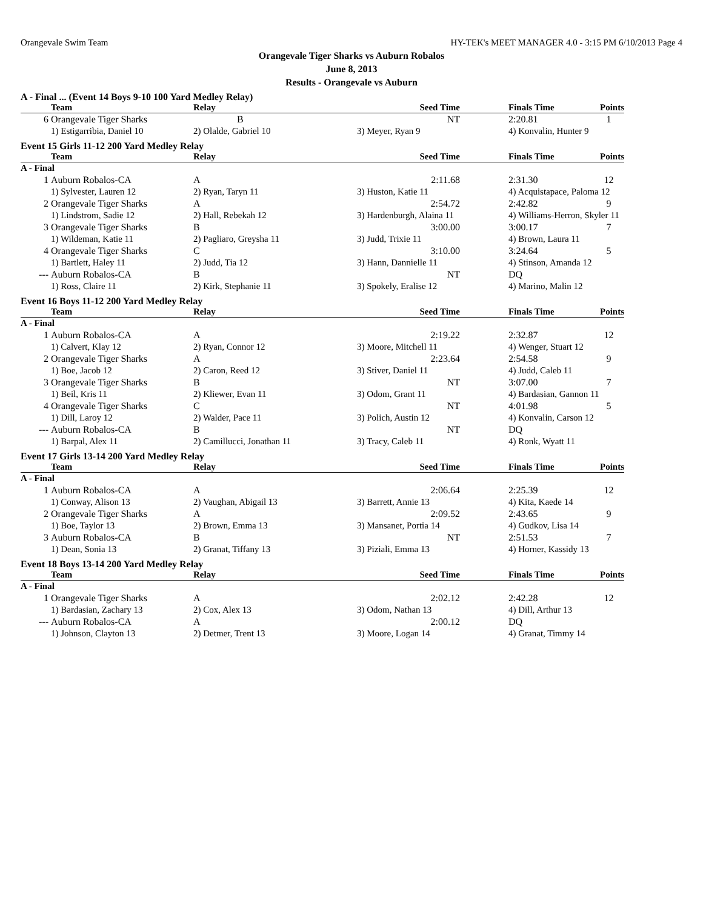Orangevale Swim Team HY-TEK's MEET MANAGER 4.0 - 3:15 PM 6/10/2013 Page 4
Orangevale Tiger Sharks vs Auburn Robalos
June 8, 2013
Results - Orangevale vs Auburn
A - Final ... (Event 14 Boys 9-10 100 Yard Medley Relay)
| | Team | Relay | Seed Time | | Finals Time | Points |
| --- | --- | --- | --- | --- | --- | --- |
| 6 | Orangevale Tiger Sharks | B | NT | | 2:20.81 | 1 |
| | 1) Estigarribia, Daniel 10 | 2) Olalde, Gabriel 10 | 3) Meyer, Ryan 9 | | 4) Konvalin, Hunter 9 | |
Event 15 Girls 11-12 200 Yard Medley Relay
| | Team | Relay | Seed Time | | Finals Time | Points |
| --- | --- | --- | --- | --- | --- | --- |
| A - Final | | | | | | |
| 1 | Auburn Robalos-CA | A | 2:11.68 | | 2:31.30 | 12 |
| | 1) Sylvester, Lauren 12 | 2) Ryan, Taryn 11 | 3) Huston, Katie 11 | | 4) Acquistapace, Paloma 12 | |
| 2 | Orangevale Tiger Sharks | A | 2:54.72 | | 2:42.82 | 9 |
| | 1) Lindstrom, Sadie 12 | 2) Hall, Rebekah 12 | 3) Hardenburgh, Alaina 11 | | 4) Williams-Herron, Skyler 11 | |
| 3 | Orangevale Tiger Sharks | B | 3:00.00 | | 3:00.17 | 7 |
| | 1) Wildeman, Katie 11 | 2) Pagliaro, Greysha 11 | 3) Judd, Trixie 11 | | 4) Brown, Laura 11 | |
| 4 | Orangevale Tiger Sharks | C | 3:10.00 | | 3:24.64 | 5 |
| | 1) Bartlett, Haley 11 | 2) Judd, Tia 12 | 3) Hann, Dannielle 11 | | 4) Stinson, Amanda 12 | |
| --- | Auburn Robalos-CA | B | NT | | DQ | |
| | 1) Ross, Claire 11 | 2) Kirk, Stephanie 11 | 3) Spokely, Eralise 12 | | 4) Marino, Malin 12 | |
Event 16 Boys 11-12 200 Yard Medley Relay
| | Team | Relay | Seed Time | | Finals Time | Points |
| --- | --- | --- | --- | --- | --- | --- |
| A - Final | | | | | | |
| 1 | Auburn Robalos-CA | A | 2:19.22 | | 2:32.87 | 12 |
| | 1) Calvert, Klay 12 | 2) Ryan, Connor 12 | 3) Moore, Mitchell 11 | | 4) Wenger, Stuart 12 | |
| 2 | Orangevale Tiger Sharks | A | 2:23.64 | | 2:54.58 | 9 |
| | 1) Boe, Jacob 12 | 2) Caron, Reed 12 | 3) Stiver, Daniel 11 | | 4) Judd, Caleb 11 | |
| 3 | Orangevale Tiger Sharks | B | NT | | 3:07.00 | 7 |
| | 1) Beil, Kris 11 | 2) Kliewer, Evan 11 | 3) Odom, Grant 11 | | 4) Bardasian, Gannon 11 | |
| 4 | Orangevale Tiger Sharks | C | NT | | 4:01.98 | 5 |
| | 1) Dill, Laroy 12 | 2) Walder, Pace 11 | 3) Polich, Austin 12 | | 4) Konvalin, Carson 12 | |
| --- | Auburn Robalos-CA | B | NT | | DQ | |
| | 1) Barpal, Alex 11 | 2) Camillucci, Jonathan 11 | 3) Tracy, Caleb 11 | | 4) Ronk, Wyatt 11 | |
Event 17 Girls 13-14 200 Yard Medley Relay
| | Team | Relay | Seed Time | | Finals Time | Points |
| --- | --- | --- | --- | --- | --- | --- |
| A - Final | | | | | | |
| 1 | Auburn Robalos-CA | A | 2:06.64 | | 2:25.39 | 12 |
| | 1) Conway, Alison 13 | 2) Vaughan, Abigail 13 | 3) Barrett, Annie 13 | | 4) Kita, Kaede 14 | |
| 2 | Orangevale Tiger Sharks | A | 2:09.52 | | 2:43.65 | 9 |
| | 1) Boe, Taylor 13 | 2) Brown, Emma 13 | 3) Mansanet, Portia 14 | | 4) Gudkov, Lisa 14 | |
| 3 | Auburn Robalos-CA | B | NT | | 2:51.53 | 7 |
| | 1) Dean, Sonia 13 | 2) Granat, Tiffany 13 | 3) Piziali, Emma 13 | | 4) Horner, Kassidy 13 | |
Event 18 Boys 13-14 200 Yard Medley Relay
| | Team | Relay | Seed Time | | Finals Time | Points |
| --- | --- | --- | --- | --- | --- | --- |
| A - Final | | | | | | |
| 1 | Orangevale Tiger Sharks | A | 2:02.12 | | 2:42.28 | 12 |
| | 1) Bardasian, Zachary 13 | 2) Cox, Alex 13 | 3) Odom, Nathan 13 | | 4) Dill, Arthur 13 | |
| --- | Auburn Robalos-CA | A | 2:00.12 | | DQ | |
| | 1) Johnson, Clayton 13 | 2) Detmer, Trent 13 | 3) Moore, Logan 14 | | 4) Granat, Timmy 14 | |